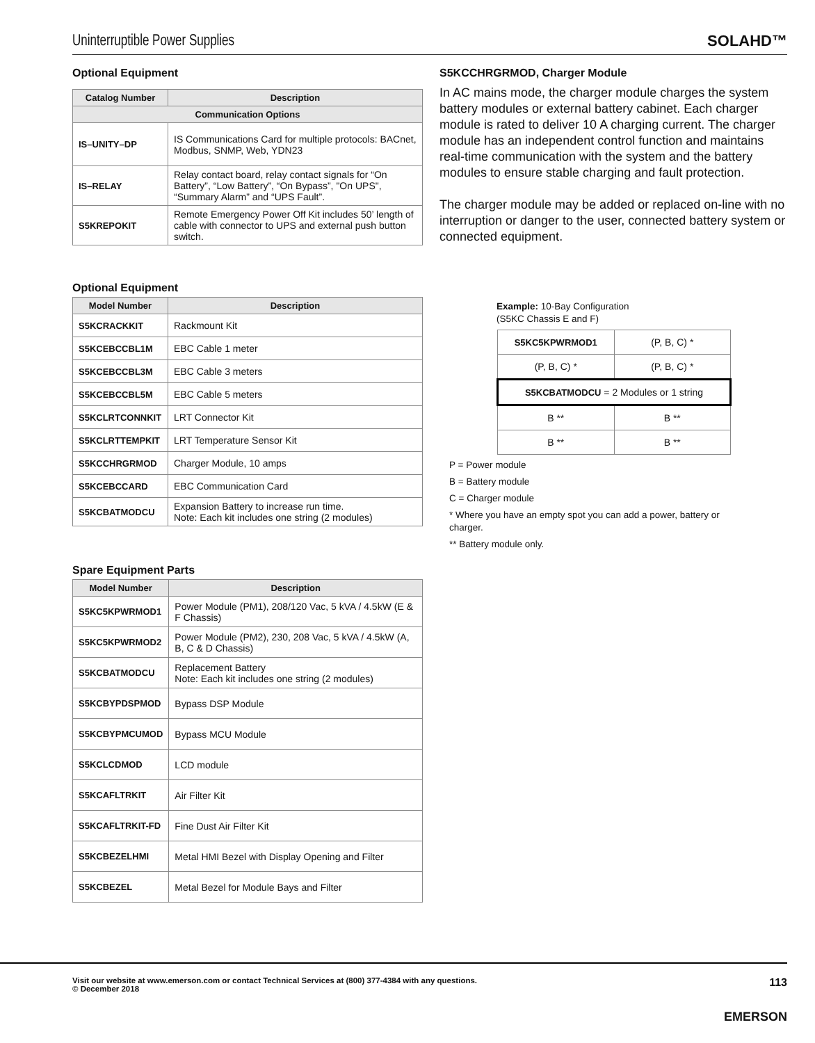Uninterruptible Power Supplies
SOLAHD™
Optional Equipment
| Catalog Number | Description |
| --- | --- |
| Communication Options | |
| IS–UNITY–DP | IS Communications Card for multiple protocols: BACnet, Modbus, SNMP, Web, YDN23 |
| IS–RELAY | Relay contact board, relay contact signals for “On Battery”, “Low Battery”, “On Bypass”, "On UPS", “Summary Alarm” and “UPS Fault”. |
| S5KREPOKIT | Remote Emergency Power Off Kit includes 50’ length of cable with connector to UPS and external push button switch. |
Optional Equipment
| Model Number | Description |
| --- | --- |
| S5KCRACKKIT | Rackmount Kit |
| S5KCEBCCBL1M | EBC Cable 1 meter |
| S5KCEBCCBL3M | EBC Cable 3 meters |
| S5KCEBCCBL5M | EBC Cable 5 meters |
| S5KCLRTCONNKIT | LRT Connector Kit |
| S5KCLRTTEMPKIT | LRT Temperature Sensor Kit |
| S5KCCHRGRMOD | Charger Module, 10 amps |
| S5KCEBCCARD | EBC Communication Card |
| S5KCBATMODCU | Expansion Battery to increase run time. Note: Each kit includes one string (2 modules) |
Spare Equipment Parts
| Model Number | Description |
| --- | --- |
| S5KC5KPWRMOD1 | Power Module (PM1), 208/120 Vac, 5 kVA / 4.5kW (E & F Chassis) |
| S5KC5KPWRMOD2 | Power Module (PM2), 230, 208 Vac, 5 kVA / 4.5kW (A, B, C & D Chassis) |
| S5KCBATMODCU | Replacement Battery Note: Each kit includes one string (2 modules) |
| S5KCBYPDSPMOD | Bypass DSP Module |
| S5KCBYPMCUMOD | Bypass MCU Module |
| S5KCLCDMOD | LCD module |
| S5KCAFLTRKIT | Air Filter Kit |
| S5KCAFLTRKIT-FD | Fine Dust Air Filter Kit |
| S5KCBEZELHMI | Metal HMI Bezel with Display Opening and Filter |
| S5KCBEZEL | Metal Bezel for Module Bays and Filter |
S5KCCHRGRMOD, Charger Module
In AC mains mode, the charger module charges the system battery modules or external battery cabinet. Each charger module is rated to deliver 10 A charging current. The charger module has an independent control function and maintains real-time communication with the system and the battery modules to ensure stable charging and fault protection.
The charger module may be added or replaced on-line with no interruption or danger to the user, connected battery system or connected equipment.
Example: 10-Bay Configuration
(S5KC Chassis E and F)
| S5KC5KPWRMOD1 | (P, B, C) * |
| (P, B, C) * | (P, B, C) * |
| S5KCBATMODCU = 2 Modules or 1 string | |
| B ** | B ** |
| B ** | B ** |
P = Power module
B = Battery module
C = Charger module
* Where you have an empty spot you can add a power, battery or charger.
** Battery module only.
Visit our website at www.emerson.com or contact Technical Services at (800) 377-4384 with any questions.
© December 2018 113
EMERSON